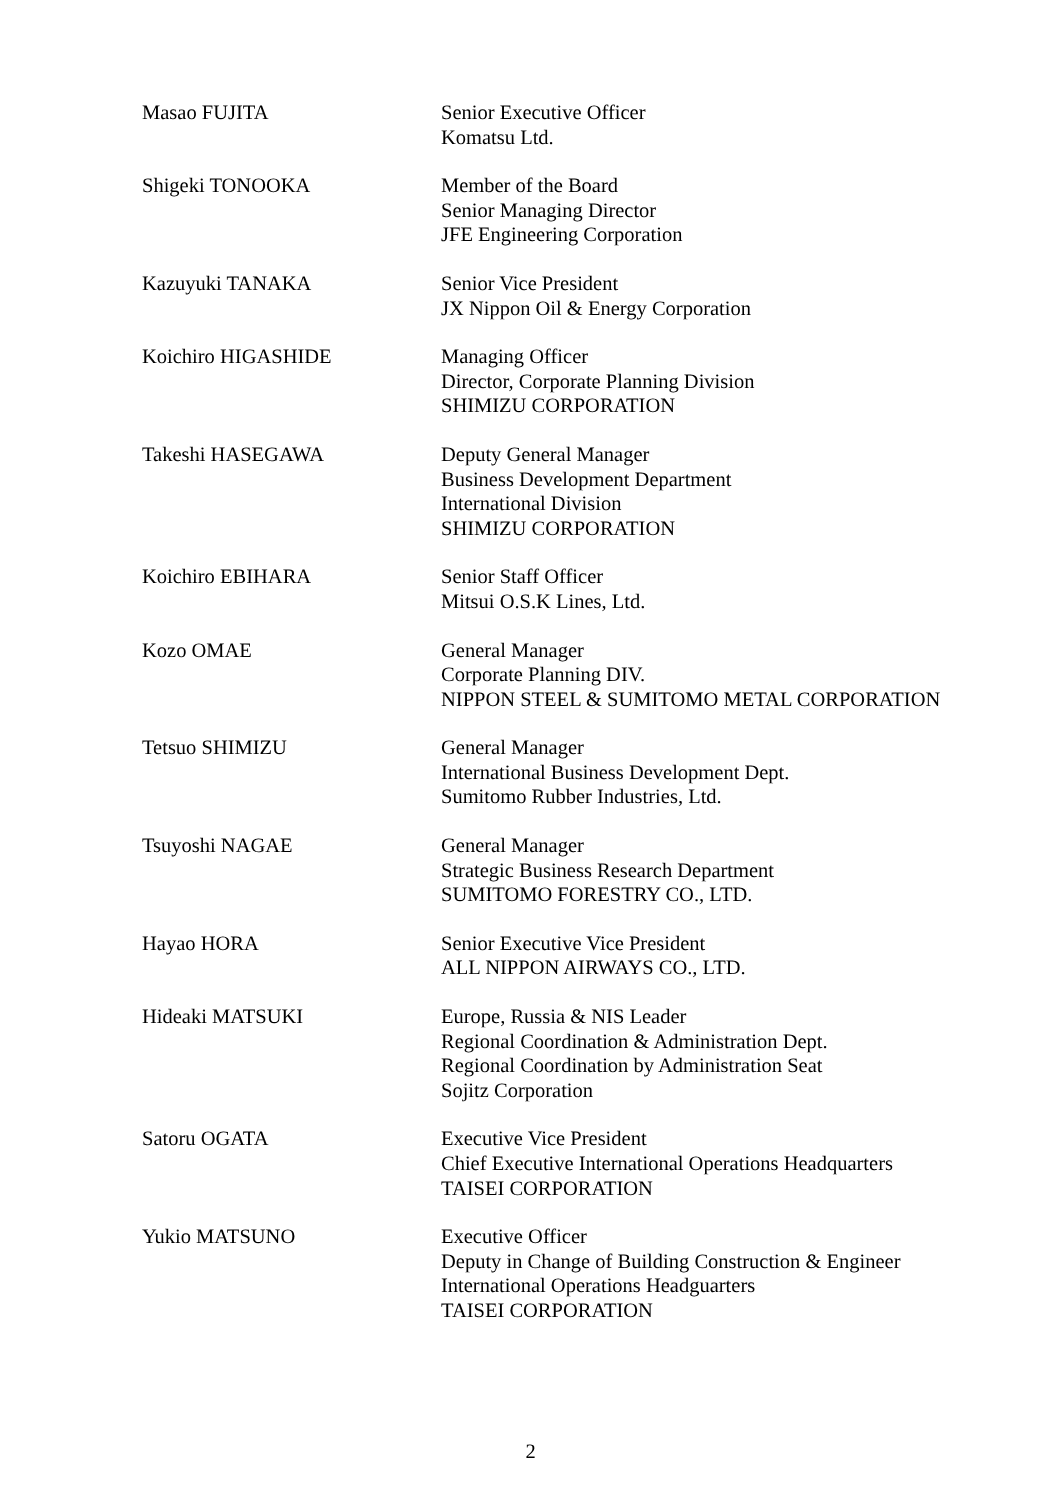Masao FUJITA Senior Executive Officer
Komatsu Ltd.
Shigeki TONOOKA Member of the Board
Senior Managing Director
JFE Engineering Corporation
Kazuyuki TANAKA Senior Vice President
JX Nippon Oil & Energy Corporation
Koichiro HIGASHIDE Managing Officer
Director, Corporate Planning Division
SHIMIZU CORPORATION
Takeshi HASEGAWA Deputy General Manager
Business Development Department
International Division
SHIMIZU CORPORATION
Koichiro EBIHARA Senior Staff Officer
Mitsui O.S.K Lines, Ltd.
Kozo OMAE General Manager
Corporate Planning DIV.
NIPPON STEEL & SUMITOMO METAL CORPORATION
Tetsuo SHIMIZU General Manager
International Business Development Dept.
Sumitomo Rubber Industries, Ltd.
Tsuyoshi NAGAE General Manager
Strategic Business Research Department
SUMITOMO FORESTRY CO., LTD.
Hayao HORA Senior Executive Vice President
ALL NIPPON AIRWAYS CO., LTD.
Hideaki MATSUKI Europe, Russia & NIS Leader
Regional Coordination & Administration Dept.
Regional Coordination by Administration Seat
Sojitz Corporation
Satoru OGATA Executive Vice President
Chief Executive International Operations Headquarters
TAISEI CORPORATION
Yukio MATSUNO Executive Officer
Deputy in Change of Building Construction & Engineer
International Operations Headguarters
TAISEI CORPORATION
2